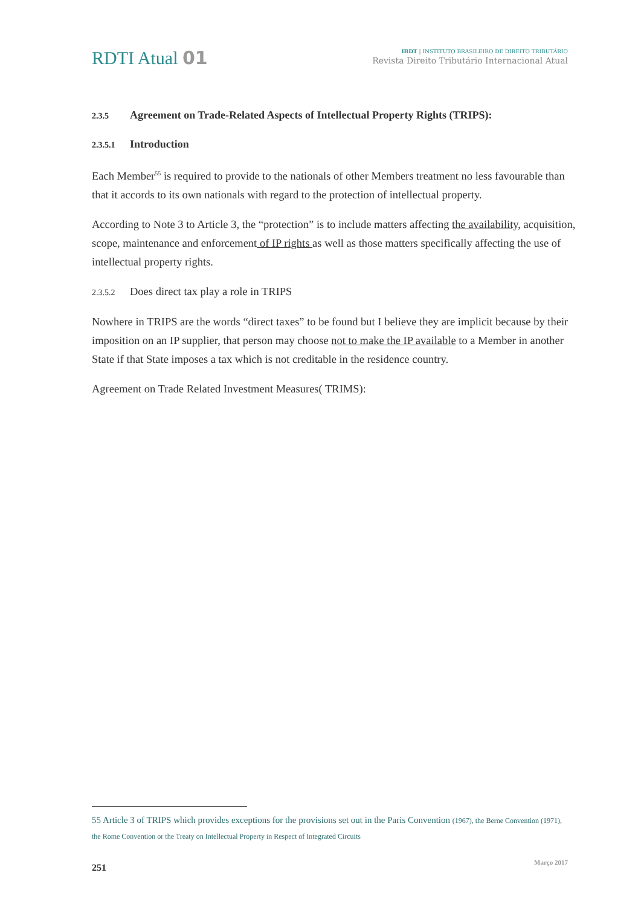RDTI Atual 01
IBDT | INSTITUTO BRASILEIRO DE DIREITO TRIBUTÁRIO
Revista Direito Tributário Internacional Atual
2.3.5 Agreement on Trade-Related Aspects of Intellectual Property Rights (TRIPS):
2.3.5.1 Introduction
Each Member<sup>55</sup> is required to provide to the nationals of other Members treatment no less favourable than that it accords to its own nationals with regard to the protection of intellectual property.
According to Note 3 to Article 3, the “protection” is to include matters affecting the availability, acquisition, scope, maintenance and enforcement of IP rights as well as those matters specifically affecting the use of intellectual property rights.
2.3.5.2 Does direct tax play a role in TRIPS
Nowhere in TRIPS are the words “direct taxes” to be found but I believe they are implicit because by their imposition on an IP supplier, that person may choose not to make the IP available to a Member in another State if that State imposes a tax which is not creditable in the residence country.
Agreement on Trade Related Investment Measures( TRIMS):
55 Article 3 of TRIPS which provides exceptions for the provisions set out in the Paris Convention (1967), the Berne Convention (1971),
the Rome Convention or the Treaty on Intellectual Property in Respect of Integrated Circuits
251 Março 2017